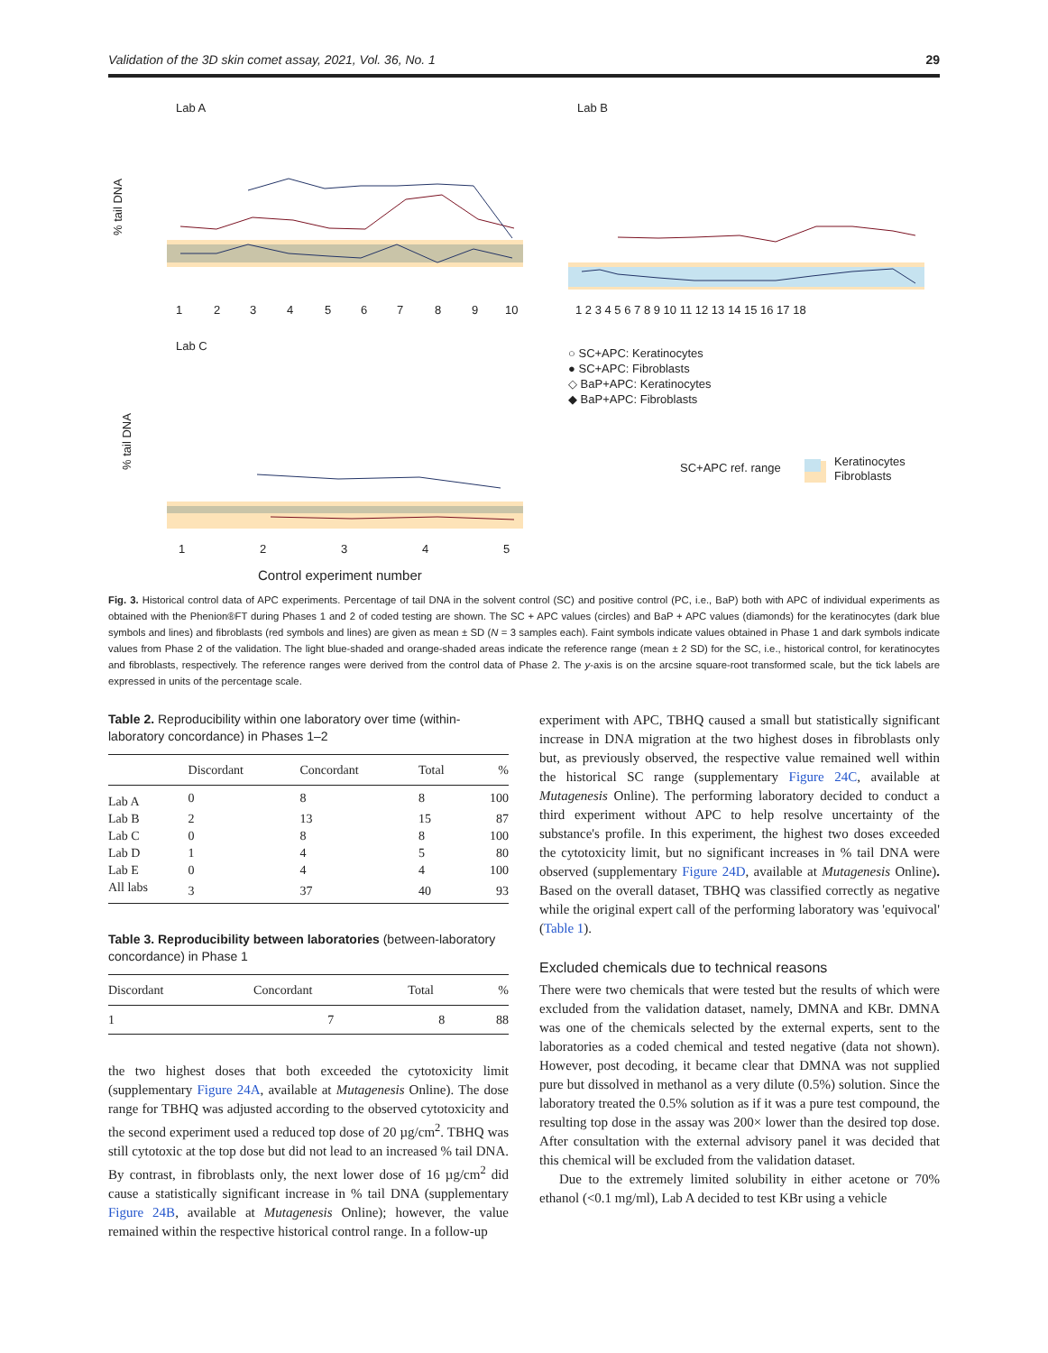Validation of the 3D skin comet assay, 2021, Vol. 36, No. 1 29
Lab A
Lab B
Lab C
% tail DNA
% tail DNA
1
2
3
4
5
6
7
8
9
10
1 2 3 4 5 6 7 8 9 10 11 12 13 14 15 16 17 18
1
2
3
4
5
Control experiment number
○ SC+APC: Keratinocytes
● SC+APC: Fibroblasts
◇ BaP+APC: Keratinocytes
◆ BaP+APC: Fibroblasts
SC+APC ref. range
Keratinocytes
Fibroblasts
Fig. 3. Historical control data of APC experiments. Percentage of tail DNA in the solvent control (SC) and positive control (PC, i.e., BaP) both with APC of individual experiments as obtained with the Phenion®FT during Phases 1 and 2 of coded testing are shown. The SC + APC values (circles) and BaP + APC values (diamonds) for the keratinocytes (dark blue symbols and lines) and fibroblasts (red symbols and lines) are given as mean ± SD (N = 3 samples each). Faint symbols indicate values obtained in Phase 1 and dark symbols indicate values from Phase 2 of the validation. The light blue-shaded and orange-shaded areas indicate the reference range (mean ± 2 SD) for the SC, i.e., historical control, for keratinocytes and fibroblasts, respectively. The reference ranges were derived from the control data of Phase 2. The y-axis is on the arcsine square-root transformed scale, but the tick labels are expressed in units of the percentage scale.
Table 2. Reproducibility within one laboratory over time (within-laboratory concordance) in Phases 1–2
| | Discordant | Concordant | Total | % |
| --- | --- | --- | --- | --- |
| Lab A | 0 | 8 | 8 | 100 |
| Lab B | 2 | 13 | 15 | 87 |
| Lab C | 0 | 8 | 8 | 100 |
| Lab D | 1 | 4 | 5 | 80 |
| Lab E | 0 | 4 | 4 | 100 |
| All labs | 3 | 37 | 40 | 93 |
Table 3. Reproducibility between laboratories (between-laboratory concordance) in Phase 1
| Discordant | Concordant | Total | % |
| --- | --- | --- | --- |
| 1 | 7 | 8 | 88 |
the two highest doses that both exceeded the cytotoxicity limit (supplementary Figure 24A, available at Mutagenesis Online). The dose range for TBHQ was adjusted according to the observed cytotoxicity and the second experiment used a reduced top dose of 20 µg/cm<sup>2</sup>. TBHQ was still cytotoxic at the top dose but did not lead to an increased % tail DNA. By contrast, in fibroblasts only, the next lower dose of 16 µg/cm<sup>2</sup> did cause a statistically significant increase in % tail DNA (supplementary Figure 24B, available at Mutagenesis Online); however, the value remained within the respective historical control range. In a follow-up
experiment with APC, TBHQ caused a small but statistically significant increase in DNA migration at the two highest doses in fibroblasts only but, as previously observed, the respective value remained well within the historical SC range (supplementary Figure 24C, available at Mutagenesis Online). The performing laboratory decided to conduct a third experiment without APC to help resolve uncertainty of the substance's profile. In this experiment, the highest two doses exceeded the cytotoxicity limit, but no significant increases in % tail DNA were observed (supplementary Figure 24D, available at Mutagenesis Online). Based on the overall dataset, TBHQ was classified correctly as negative while the original expert call of the performing laboratory was 'equivocal' (Table 1).
Excluded chemicals due to technical reasons
There were two chemicals that were tested but the results of which were excluded from the validation dataset, namely, DMNA and KBr. DMNA was one of the chemicals selected by the external experts, sent to the laboratories as a coded chemical and tested negative (data not shown). However, post decoding, it became clear that DMNA was not supplied pure but dissolved in methanol as a very dilute (0.5%) solution. Since the laboratory treated the 0.5% solution as if it was a pure test compound, the resulting top dose in the assay was 200× lower than the desired top dose. After consultation with the external advisory panel it was decided that this chemical will be excluded from the validation dataset.
Due to the extremely limited solubility in either acetone or 70% ethanol (<0.1 mg/ml), Lab A decided to test KBr using a vehicle